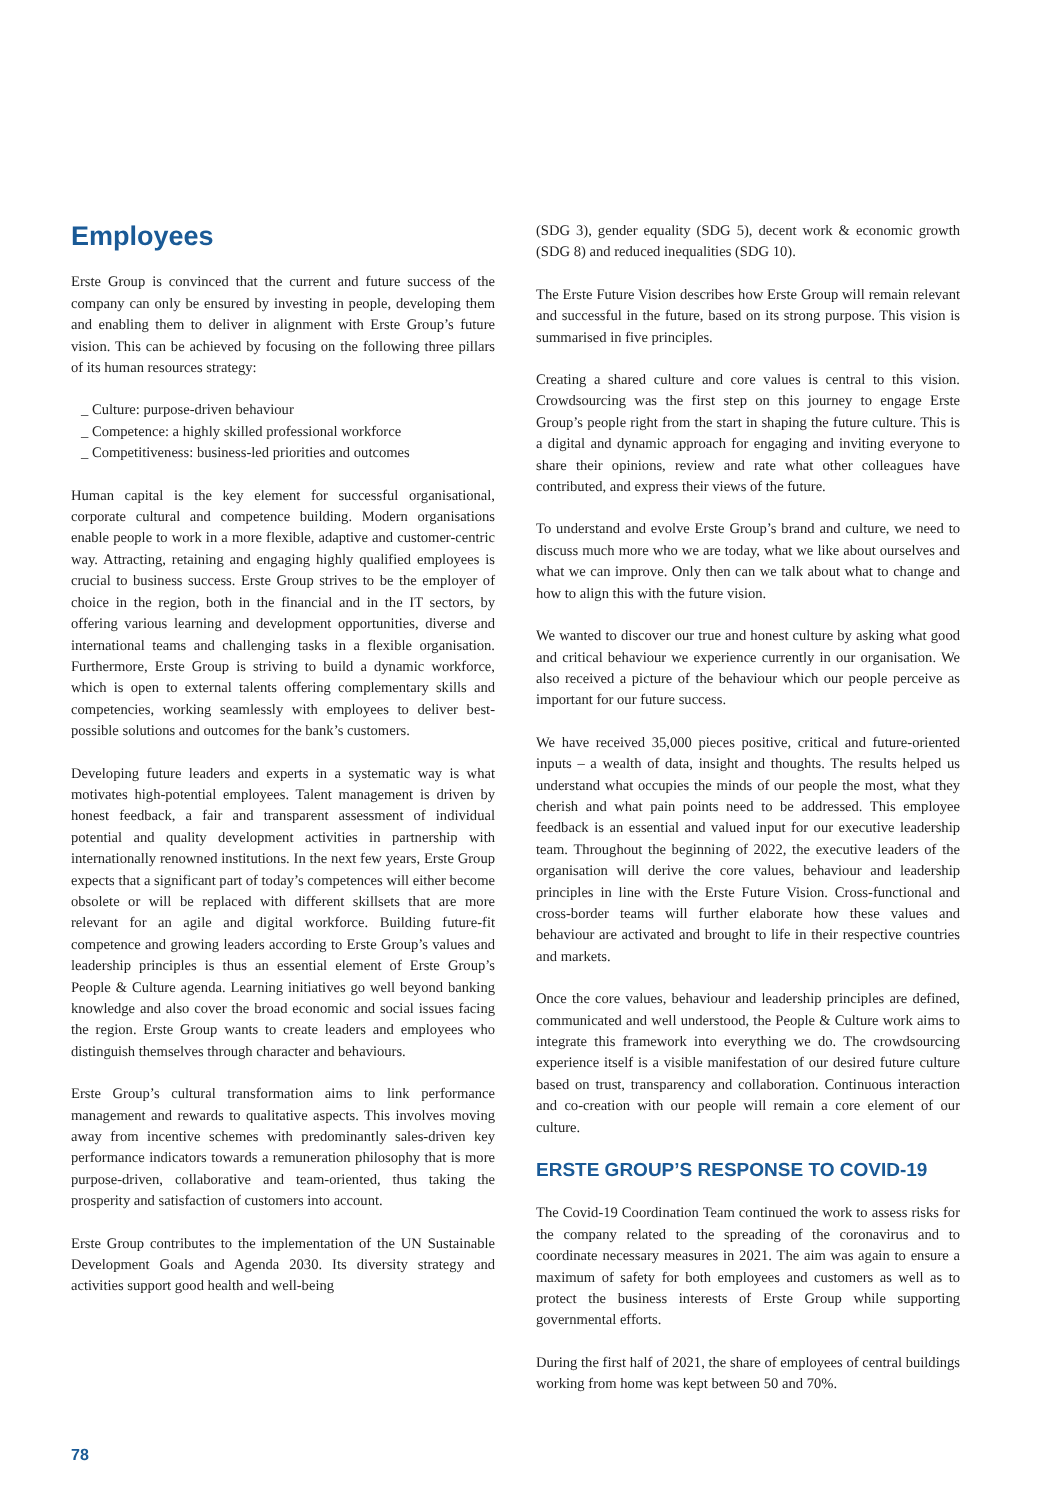Employees
Erste Group is convinced that the current and future success of the company can only be ensured by investing in people, developing them and enabling them to deliver in alignment with Erste Group’s future vision. This can be achieved by focusing on the following three pillars of its human resources strategy:
_ Culture: purpose-driven behaviour
_ Competence: a highly skilled professional workforce
_ Competitiveness: business-led priorities and outcomes
Human capital is the key element for successful organisational, corporate cultural and competence building. Modern organisations enable people to work in a more flexible, adaptive and customer-centric way. Attracting, retaining and engaging highly qualified employees is crucial to business success. Erste Group strives to be the employer of choice in the region, both in the financial and in the IT sectors, by offering various learning and development opportunities, diverse and international teams and challenging tasks in a flexible organisation. Furthermore, Erste Group is striving to build a dynamic workforce, which is open to external talents offering complementary skills and competencies, working seamlessly with employees to deliver best-possible solutions and outcomes for the bank’s customers.
Developing future leaders and experts in a systematic way is what motivates high-potential employees. Talent management is driven by honest feedback, a fair and transparent assessment of individual potential and quality development activities in partnership with internationally renowned institutions. In the next few years, Erste Group expects that a significant part of today’s competences will either become obsolete or will be replaced with different skillsets that are more relevant for an agile and digital workforce. Building future-fit competence and growing leaders according to Erste Group’s values and leadership principles is thus an essential element of Erste Group’s People & Culture agenda. Learning initiatives go well beyond banking knowledge and also cover the broad economic and social issues facing the region. Erste Group wants to create leaders and employees who distinguish themselves through character and behaviours.
Erste Group’s cultural transformation aims to link performance management and rewards to qualitative aspects. This involves moving away from incentive schemes with predominantly sales-driven key performance indicators towards a remuneration philosophy that is more purpose-driven, collaborative and team-oriented, thus taking the prosperity and satisfaction of customers into account.
Erste Group contributes to the implementation of the UN Sustainable Development Goals and Agenda 2030. Its diversity strategy and activities support good health and well-being
(SDG 3), gender equality (SDG 5), decent work & economic growth (SDG 8) and reduced inequalities (SDG 10).
The Erste Future Vision describes how Erste Group will remain relevant and successful in the future, based on its strong purpose. This vision is summarised in five principles.
Creating a shared culture and core values is central to this vision. Crowdsourcing was the first step on this journey to engage Erste Group’s people right from the start in shaping the future culture. This is a digital and dynamic approach for engaging and inviting everyone to share their opinions, review and rate what other colleagues have contributed, and express their views of the future.
To understand and evolve Erste Group’s brand and culture, we need to discuss much more who we are today, what we like about ourselves and what we can improve. Only then can we talk about what to change and how to align this with the future vision.
We wanted to discover our true and honest culture by asking what good and critical behaviour we experience currently in our organisation. We also received a picture of the behaviour which our people perceive as important for our future success.
We have received 35,000 pieces positive, critical and future-oriented inputs – a wealth of data, insight and thoughts. The results helped us understand what occupies the minds of our people the most, what they cherish and what pain points need to be addressed. This employee feedback is an essential and valued input for our executive leadership team. Throughout the beginning of 2022, the executive leaders of the organisation will derive the core values, behaviour and leadership principles in line with the Erste Future Vision. Cross-functional and cross-border teams will further elaborate how these values and behaviour are activated and brought to life in their respective countries and markets.
Once the core values, behaviour and leadership principles are defined, communicated and well understood, the People & Culture work aims to integrate this framework into everything we do. The crowdsourcing experience itself is a visible manifestation of our desired future culture based on trust, transparency and collaboration. Continuous interaction and co-creation with our people will remain a core element of our culture.
ERSTE GROUP’S RESPONSE TO COVID-19
The Covid-19 Coordination Team continued the work to assess risks for the company related to the spreading of the coronavirus and to coordinate necessary measures in 2021. The aim was again to ensure a maximum of safety for both employees and customers as well as to protect the business interests of Erste Group while supporting governmental efforts.
During the first half of 2021, the share of employees of central buildings working from home was kept between 50 and 70%.
78